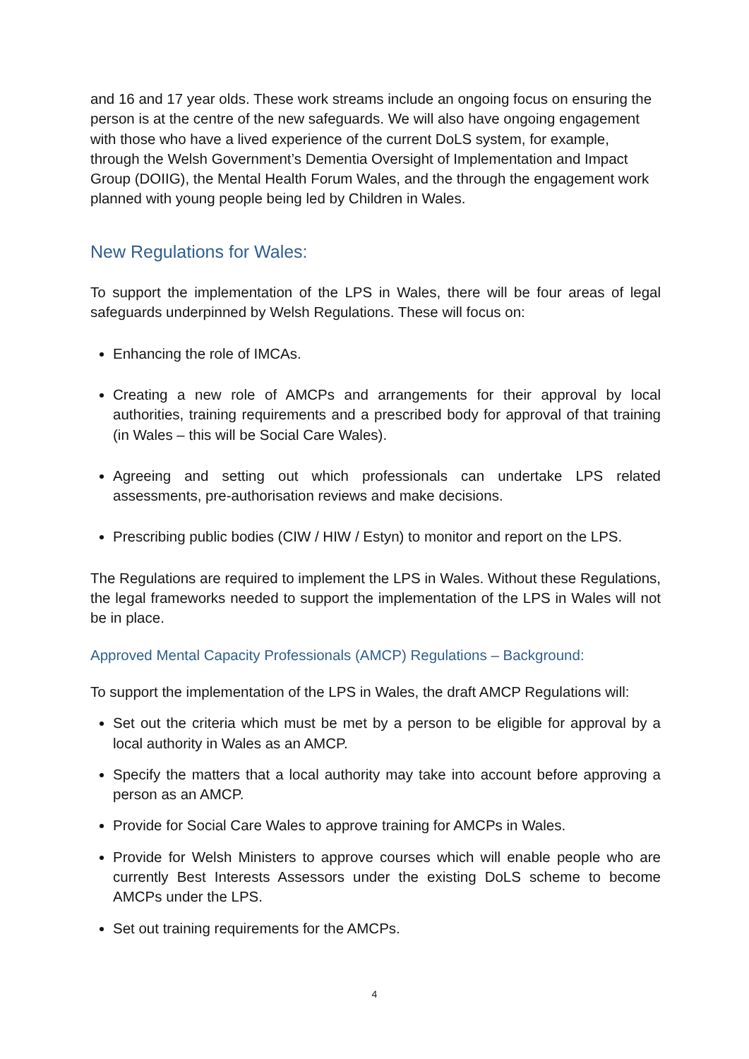and 16 and 17 year olds. These work streams include an ongoing focus on ensuring the person is at the centre of the new safeguards. We will also have ongoing engagement with those who have a lived experience of the current DoLS system, for example, through the Welsh Government’s Dementia Oversight of Implementation and Impact Group (DOIIG), the Mental Health Forum Wales, and the through the engagement work planned with young people being led by Children in Wales.
New Regulations for Wales:
To support the implementation of the LPS in Wales, there will be four areas of legal safeguards underpinned by Welsh Regulations. These will focus on:
Enhancing the role of IMCAs.
Creating a new role of AMCPs and arrangements for their approval by local authorities, training requirements and a prescribed body for approval of that training (in Wales – this will be Social Care Wales).
Agreeing and setting out which professionals can undertake LPS related assessments, pre-authorisation reviews and make decisions.
Prescribing public bodies (CIW / HIW / Estyn) to monitor and report on the LPS.
The Regulations are required to implement the LPS in Wales. Without these Regulations, the legal frameworks needed to support the implementation of the LPS in Wales will not be in place.
Approved Mental Capacity Professionals (AMCP) Regulations – Background:
To support the implementation of the LPS in Wales, the draft AMCP Regulations will:
Set out the criteria which must be met by a person to be eligible for approval by a local authority in Wales as an AMCP.
Specify the matters that a local authority may take into account before approving a person as an AMCP.
Provide for Social Care Wales to approve training for AMCPs in Wales.
Provide for Welsh Ministers to approve courses which will enable people who are currently Best Interests Assessors under the existing DoLS scheme to become AMCPs under the LPS.
Set out training requirements for the AMCPs.
4